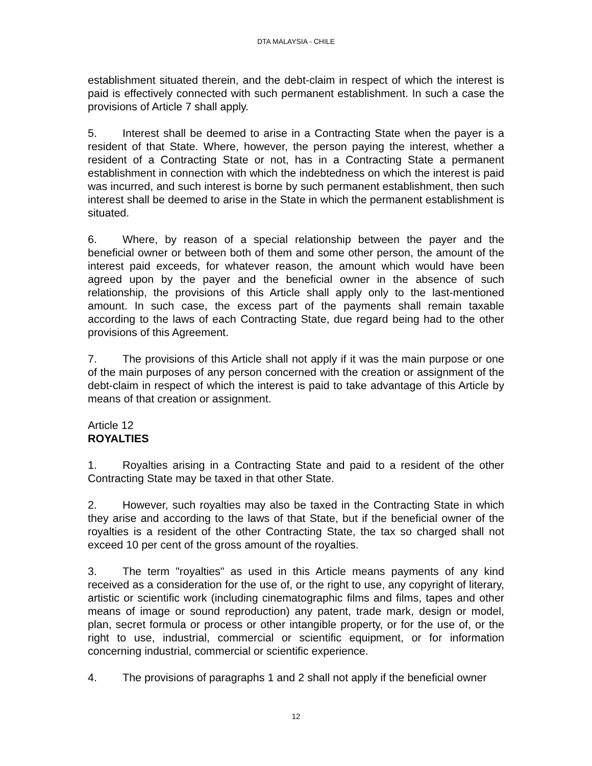DTA MALAYSIA - CHILE
establishment situated therein, and the debt-claim in respect of which the interest is paid is effectively connected with such permanent establishment. In such a case the provisions of Article 7 shall apply.
5. Interest shall be deemed to arise in a Contracting State when the payer is a resident of that State. Where, however, the person paying the interest, whether a resident of a Contracting State or not, has in a Contracting State a permanent establishment in connection with which the indebtedness on which the interest is paid was incurred, and such interest is borne by such permanent establishment, then such interest shall be deemed to arise in the State in which the permanent establishment is situated.
6. Where, by reason of a special relationship between the payer and the beneficial owner or between both of them and some other person, the amount of the interest paid exceeds, for whatever reason, the amount which would have been agreed upon by the payer and the beneficial owner in the absence of such relationship, the provisions of this Article shall apply only to the last-mentioned amount. In such case, the excess part of the payments shall remain taxable according to the laws of each Contracting State, due regard being had to the other provisions of this Agreement.
7. The provisions of this Article shall not apply if it was the main purpose or one of the main purposes of any person concerned with the creation or assignment of the debt-claim in respect of which the interest is paid to take advantage of this Article by means of that creation or assignment.
Article 12
ROYALTIES
1. Royalties arising in a Contracting State and paid to a resident of the other Contracting State may be taxed in that other State.
2. However, such royalties may also be taxed in the Contracting State in which they arise and according to the laws of that State, but if the beneficial owner of the royalties is a resident of the other Contracting State, the tax so charged shall not exceed 10 per cent of the gross amount of the royalties.
3. The term "royalties" as used in this Article means payments of any kind received as a consideration for the use of, or the right to use, any copyright of literary, artistic or scientific work (including cinematographic films and films, tapes and other means of image or sound reproduction) any patent, trade mark, design or model, plan, secret formula or process or other intangible property, or for the use of, or the right to use, industrial, commercial or scientific equipment, or for information concerning industrial, commercial or scientific experience.
4. The provisions of paragraphs 1 and 2 shall not apply if the beneficial owner
12